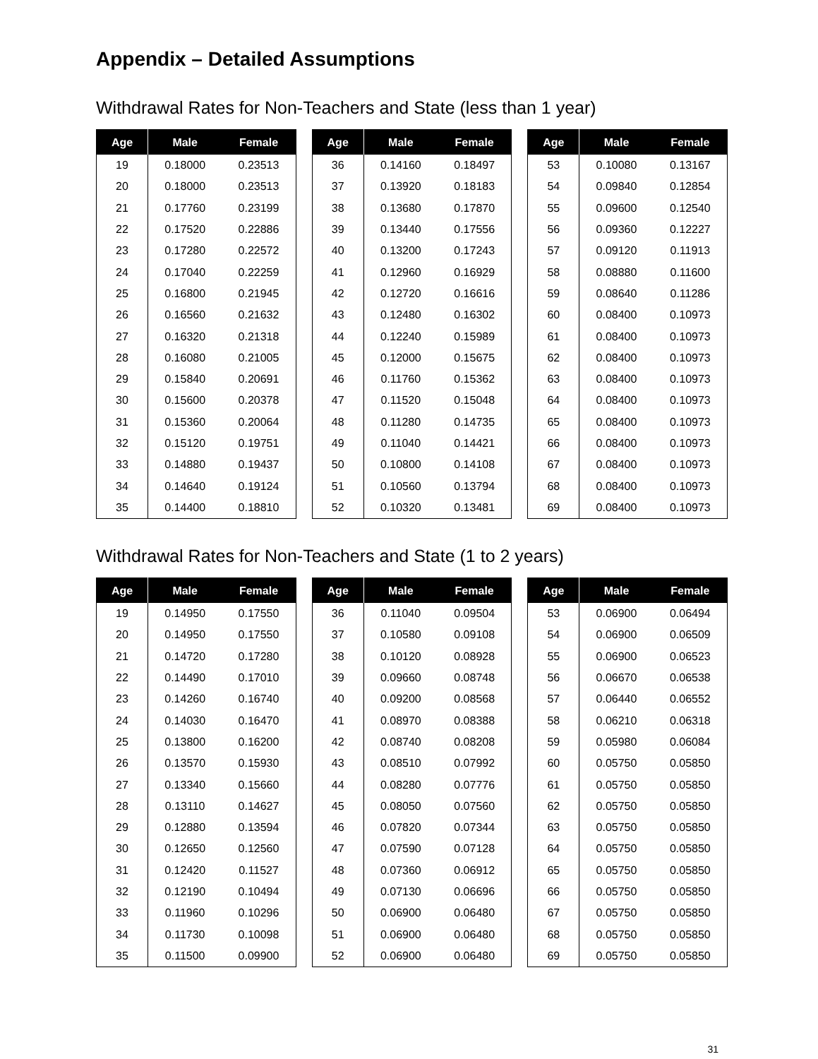Appendix – Detailed Assumptions
Withdrawal Rates for Non-Teachers and State (less than 1 year)
| Age | Male | Female |
| --- | --- | --- |
| 19 | 0.18000 | 0.23513 |
| 20 | 0.18000 | 0.23513 |
| 21 | 0.17760 | 0.23199 |
| 22 | 0.17520 | 0.22886 |
| 23 | 0.17280 | 0.22572 |
| 24 | 0.17040 | 0.22259 |
| 25 | 0.16800 | 0.21945 |
| 26 | 0.16560 | 0.21632 |
| 27 | 0.16320 | 0.21318 |
| 28 | 0.16080 | 0.21005 |
| 29 | 0.15840 | 0.20691 |
| 30 | 0.15600 | 0.20378 |
| 31 | 0.15360 | 0.20064 |
| 32 | 0.15120 | 0.19751 |
| 33 | 0.14880 | 0.19437 |
| 34 | 0.14640 | 0.19124 |
| 35 | 0.14400 | 0.18810 |
| Age | Male | Female |
| --- | --- | --- |
| 36 | 0.14160 | 0.18497 |
| 37 | 0.13920 | 0.18183 |
| 38 | 0.13680 | 0.17870 |
| 39 | 0.13440 | 0.17556 |
| 40 | 0.13200 | 0.17243 |
| 41 | 0.12960 | 0.16929 |
| 42 | 0.12720 | 0.16616 |
| 43 | 0.12480 | 0.16302 |
| 44 | 0.12240 | 0.15989 |
| 45 | 0.12000 | 0.15675 |
| 46 | 0.11760 | 0.15362 |
| 47 | 0.11520 | 0.15048 |
| 48 | 0.11280 | 0.14735 |
| 49 | 0.11040 | 0.14421 |
| 50 | 0.10800 | 0.14108 |
| 51 | 0.10560 | 0.13794 |
| 52 | 0.10320 | 0.13481 |
| Age | Male | Female |
| --- | --- | --- |
| 53 | 0.10080 | 0.13167 |
| 54 | 0.09840 | 0.12854 |
| 55 | 0.09600 | 0.12540 |
| 56 | 0.09360 | 0.12227 |
| 57 | 0.09120 | 0.11913 |
| 58 | 0.08880 | 0.11600 |
| 59 | 0.08640 | 0.11286 |
| 60 | 0.08400 | 0.10973 |
| 61 | 0.08400 | 0.10973 |
| 62 | 0.08400 | 0.10973 |
| 63 | 0.08400 | 0.10973 |
| 64 | 0.08400 | 0.10973 |
| 65 | 0.08400 | 0.10973 |
| 66 | 0.08400 | 0.10973 |
| 67 | 0.08400 | 0.10973 |
| 68 | 0.08400 | 0.10973 |
| 69 | 0.08400 | 0.10973 |
Withdrawal Rates for Non-Teachers and State (1 to 2 years)
| Age | Male | Female |
| --- | --- | --- |
| 19 | 0.14950 | 0.17550 |
| 20 | 0.14950 | 0.17550 |
| 21 | 0.14720 | 0.17280 |
| 22 | 0.14490 | 0.17010 |
| 23 | 0.14260 | 0.16740 |
| 24 | 0.14030 | 0.16470 |
| 25 | 0.13800 | 0.16200 |
| 26 | 0.13570 | 0.15930 |
| 27 | 0.13340 | 0.15660 |
| 28 | 0.13110 | 0.14627 |
| 29 | 0.12880 | 0.13594 |
| 30 | 0.12650 | 0.12560 |
| 31 | 0.12420 | 0.11527 |
| 32 | 0.12190 | 0.10494 |
| 33 | 0.11960 | 0.10296 |
| 34 | 0.11730 | 0.10098 |
| 35 | 0.11500 | 0.09900 |
| Age | Male | Female |
| --- | --- | --- |
| 36 | 0.11040 | 0.09504 |
| 37 | 0.10580 | 0.09108 |
| 38 | 0.10120 | 0.08928 |
| 39 | 0.09660 | 0.08748 |
| 40 | 0.09200 | 0.08568 |
| 41 | 0.08970 | 0.08388 |
| 42 | 0.08740 | 0.08208 |
| 43 | 0.08510 | 0.07992 |
| 44 | 0.08280 | 0.07776 |
| 45 | 0.08050 | 0.07560 |
| 46 | 0.07820 | 0.07344 |
| 47 | 0.07590 | 0.07128 |
| 48 | 0.07360 | 0.06912 |
| 49 | 0.07130 | 0.06696 |
| 50 | 0.06900 | 0.06480 |
| 51 | 0.06900 | 0.06480 |
| 52 | 0.06900 | 0.06480 |
| Age | Male | Female |
| --- | --- | --- |
| 53 | 0.06900 | 0.06494 |
| 54 | 0.06900 | 0.06509 |
| 55 | 0.06900 | 0.06523 |
| 56 | 0.06670 | 0.06538 |
| 57 | 0.06440 | 0.06552 |
| 58 | 0.06210 | 0.06318 |
| 59 | 0.05980 | 0.06084 |
| 60 | 0.05750 | 0.05850 |
| 61 | 0.05750 | 0.05850 |
| 62 | 0.05750 | 0.05850 |
| 63 | 0.05750 | 0.05850 |
| 64 | 0.05750 | 0.05850 |
| 65 | 0.05750 | 0.05850 |
| 66 | 0.05750 | 0.05850 |
| 67 | 0.05750 | 0.05850 |
| 68 | 0.05750 | 0.05850 |
| 69 | 0.05750 | 0.05850 |
31